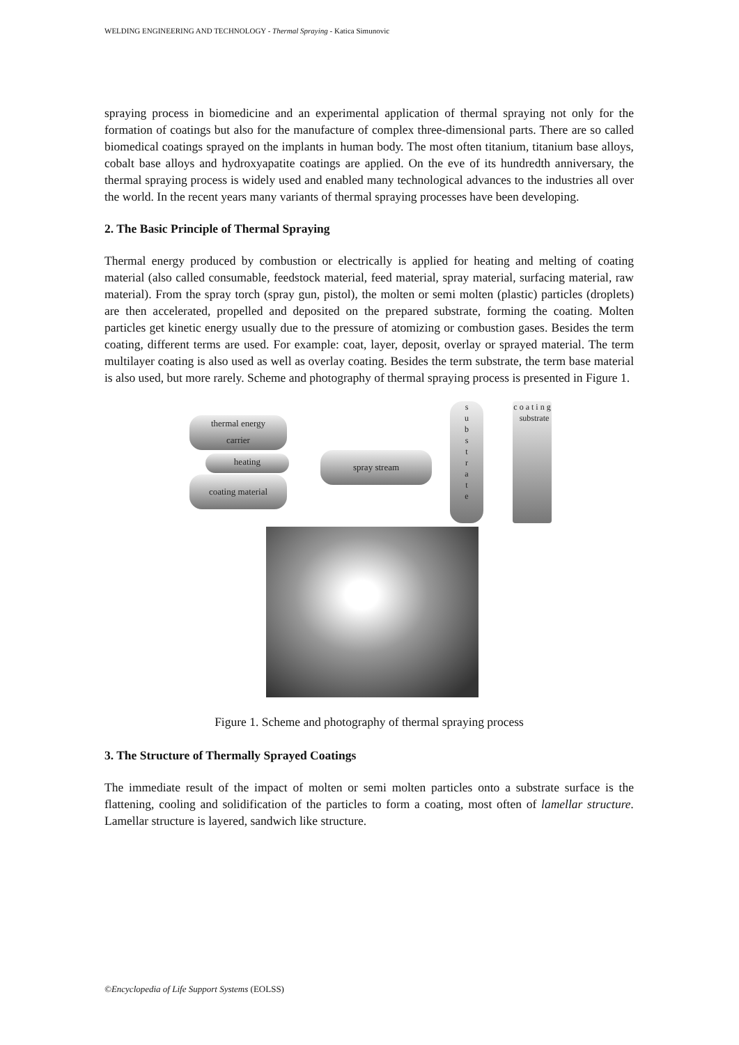WELDING ENGINEERING AND TECHNOLOGY - Thermal Spraying - Katica Simunovic
spraying process in biomedicine and an experimental application of thermal spraying not only for the formation of coatings but also for the manufacture of complex three-dimensional parts. There are so called biomedical coatings sprayed on the implants in human body. The most often titanium, titanium base alloys, cobalt base alloys and hydroxyapatite coatings are applied. On the eve of its hundredth anniversary, the thermal spraying process is widely used and enabled many technological advances to the industries all over the world. In the recent years many variants of thermal spraying processes have been developing.
2. The Basic Principle of Thermal Spraying
Thermal energy produced by combustion or electrically is applied for heating and melting of coating material (also called consumable, feedstock material, feed material, spray material, surfacing material, raw material). From the spray torch (spray gun, pistol), the molten or semi molten (plastic) particles (droplets) are then accelerated, propelled and deposited on the prepared substrate, forming the coating. Molten particles get kinetic energy usually due to the pressure of atomizing or combustion gases. Besides the term coating, different terms are used. For example: coat, layer, deposit, overlay or sprayed material. The term multilayer coating is also used as well as overlay coating. Besides the term substrate, the term base material is also used, but more rarely. Scheme and photography of thermal spraying process is presented in Figure 1.
thermal energy
carrier
heating
coating material
spray stream
s
u
b
s
t
r
a
t
e
c o a t i n g substrate
Figure 1. Scheme and photography of thermal spraying process
3. The Structure of Thermally Sprayed Coatings
The immediate result of the impact of molten or semi molten particles onto a substrate surface is the flattening, cooling and solidification of the particles to form a coating, most often of lamellar structure. Lamellar structure is layered, sandwich like structure.
©Encyclopedia of Life Support Systems (EOLSS)